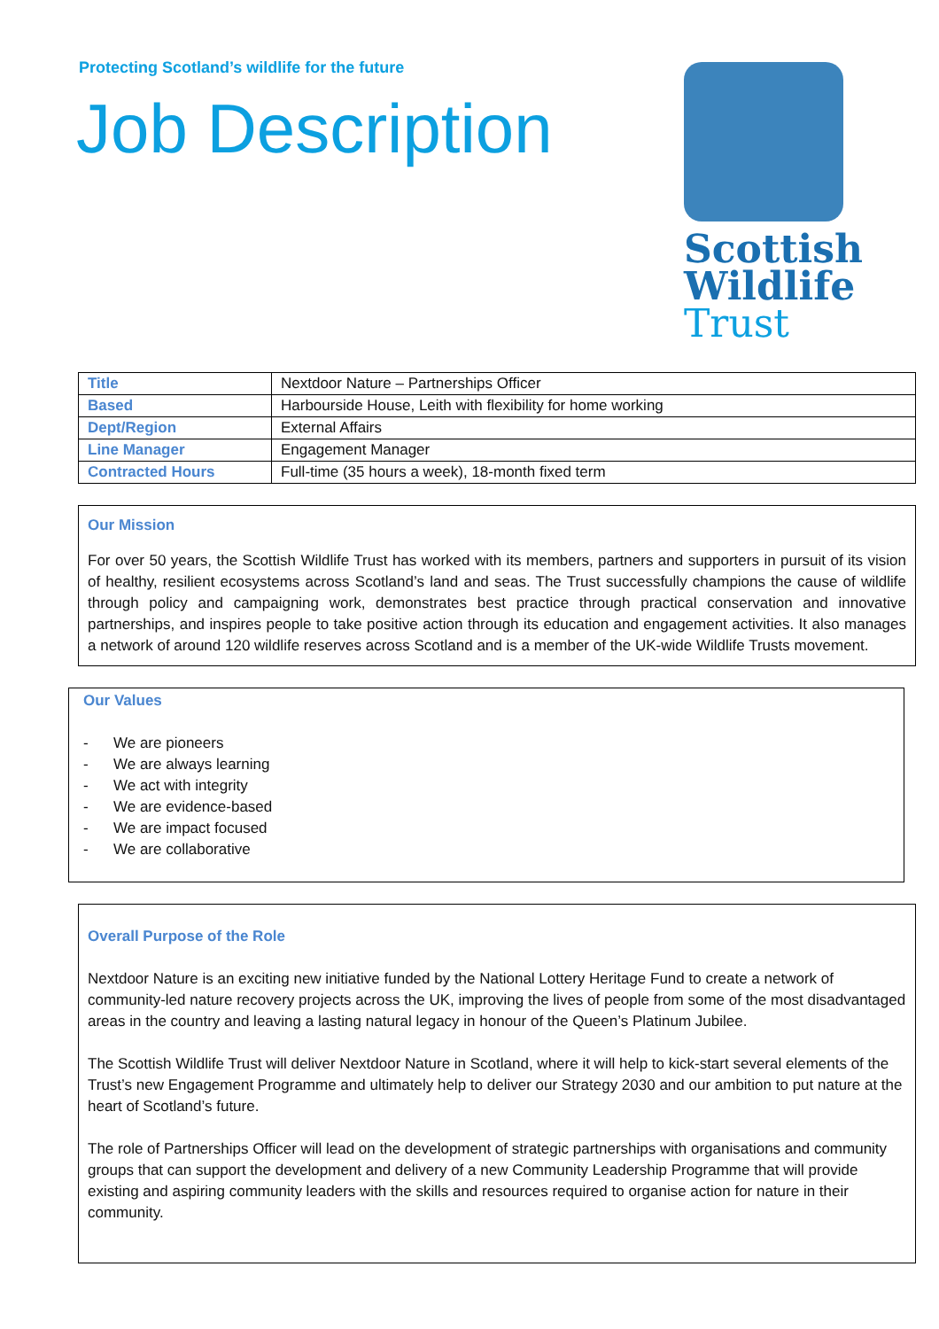Protecting Scotland’s wildlife for the future
Job Description
Scottish
Wildlife
Trust
| Title | Nextdoor Nature – Partnerships Officer |
| Based | Harbourside House, Leith with flexibility for home working |
| Dept/Region | External Affairs |
| Line Manager | Engagement Manager |
| Contracted Hours | Full-time (35 hours a week), 18-month fixed term |
Our Mission
For over 50 years, the Scottish Wildlife Trust has worked with its members, partners and supporters in pursuit of its vision of healthy, resilient ecosystems across Scotland’s land and seas. The Trust successfully champions the cause of wildlife through policy and campaigning work, demonstrates best practice through practical conservation and innovative partnerships, and inspires people to take positive action through its education and engagement activities. It also manages a network of around 120 wildlife reserves across Scotland and is a member of the UK-wide Wildlife Trusts movement.
Our Values
- We are pioneers
- We are always learning
- We act with integrity
- We are evidence-based
- We are impact focused
- We are collaborative
Overall Purpose of the Role
Nextdoor Nature is an exciting new initiative funded by the National Lottery Heritage Fund to create a network of community-led nature recovery projects across the UK, improving the lives of people from some of the most disadvantaged areas in the country and leaving a lasting natural legacy in honour of the Queen’s Platinum Jubilee.
The Scottish Wildlife Trust will deliver Nextdoor Nature in Scotland, where it will help to kick-start several elements of the Trust’s new Engagement Programme and ultimately help to deliver our Strategy 2030 and our ambition to put nature at the heart of Scotland’s future.
The role of Partnerships Officer will lead on the development of strategic partnerships with organisations and community groups that can support the development and delivery of a new Community Leadership Programme that will provide existing and aspiring community leaders with the skills and resources required to organise action for nature in their community.